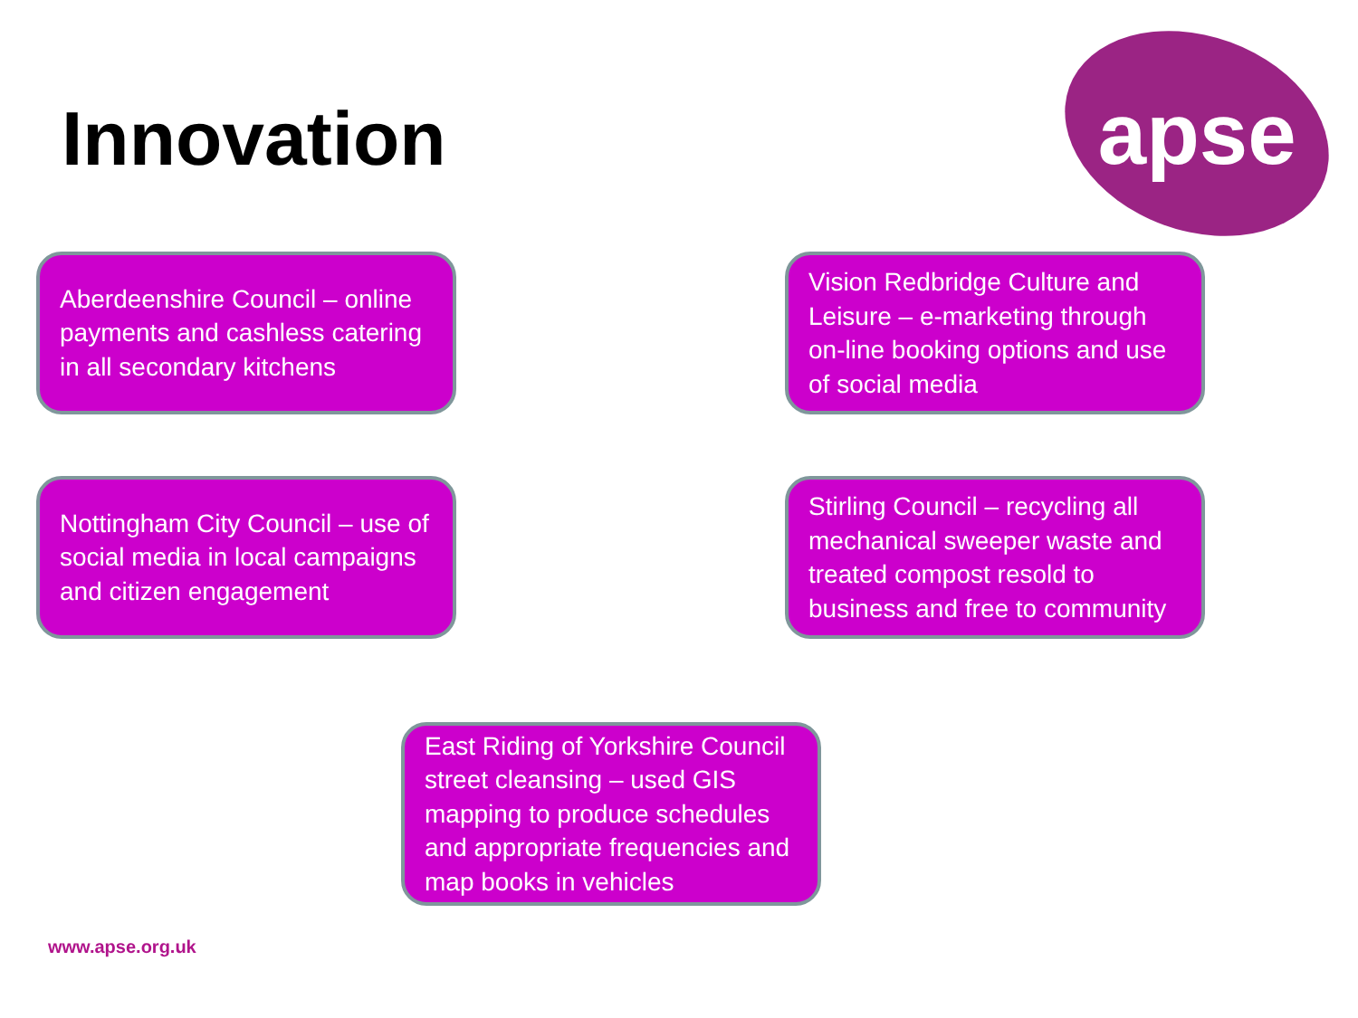Innovation
apse
Aberdeenshire Council – online payments and cashless catering in all secondary kitchens
Vision Redbridge Culture and Leisure – e-marketing through on-line booking options and use of social media
Nottingham City Council – use of social media in local campaigns and citizen engagement
Stirling Council – recycling all mechanical sweeper waste and treated compost resold to business and free to community
East Riding of Yorkshire Council street cleansing – used GIS mapping to produce schedules and appropriate frequencies and map books in vehicles
www.apse.org.uk